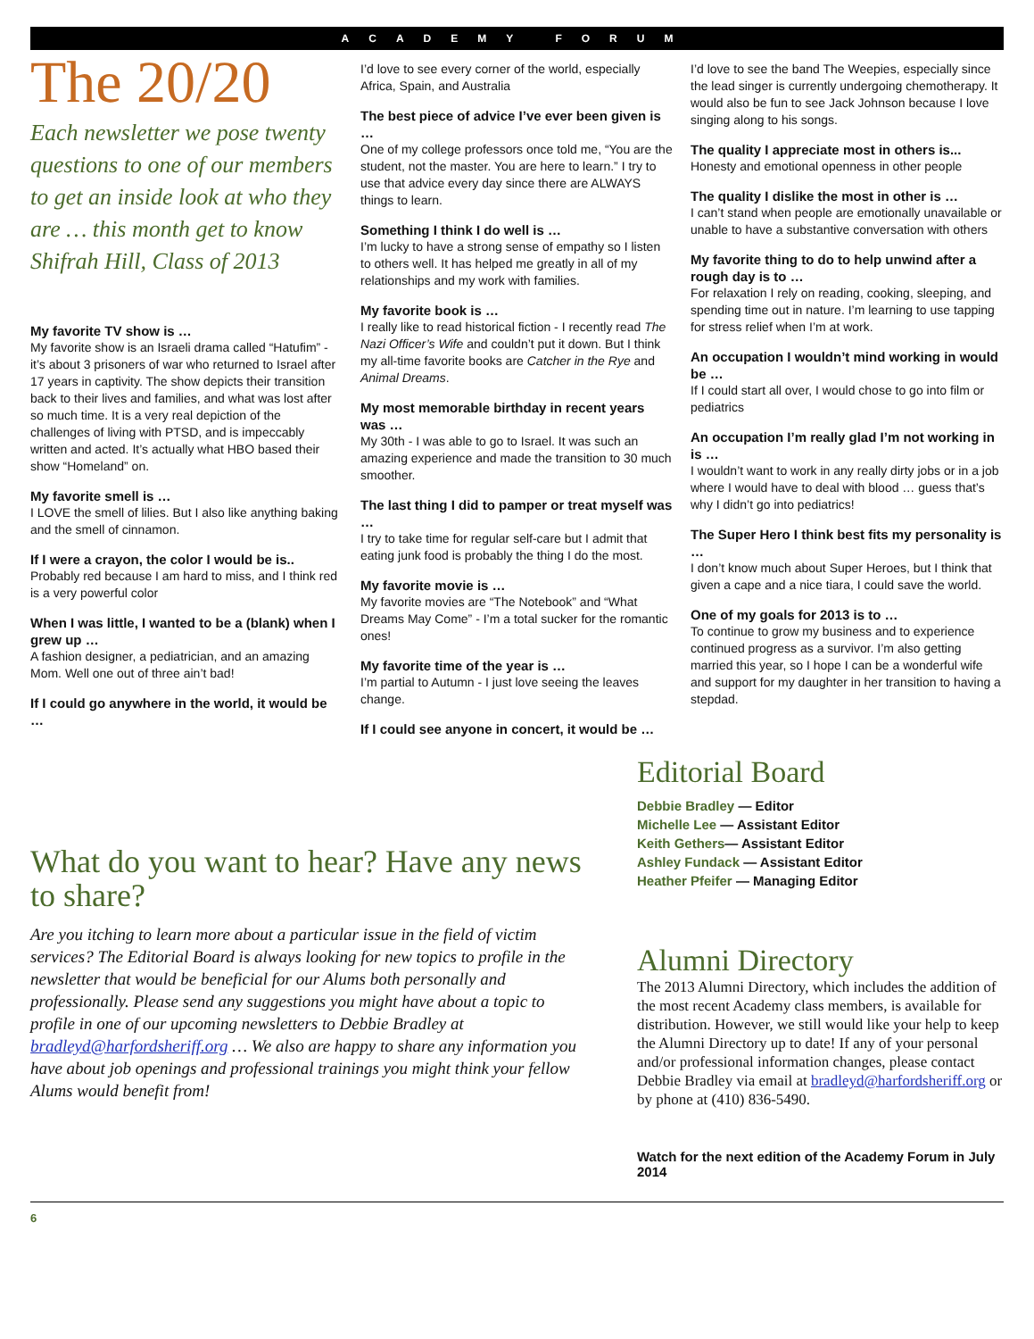ACADEMY FORUM
The 20/20
Each newsletter we pose twenty questions to one of our members to get an inside look at who they are … this month get to know Shifrah Hill, Class of 2013
My favorite TV show is …
My favorite show is an Israeli drama called “Hatufim” - it’s about 3 prisoners of war who returned to Israel after 17 years in captivity. The show depicts their transition back to their lives and families, and what was lost after so much time. It is a very real depiction of the challenges of living with PTSD, and is impeccably written and acted. It’s actually what HBO based their show “Homeland” on.
My favorite smell is …
I LOVE the smell of lilies. But I also like anything baking and the smell of cinnamon.
If I were a crayon, the color I would be is..
Probably red because I am hard to miss, and I think red is a very powerful color
When I was little, I wanted to be a (blank) when I grew up …
A fashion designer, a pediatrician, and an amazing Mom. Well one out of three ain’t bad!
If I could go anywhere in the world, it would be …
I’d love to see every corner of the world, especially Africa, Spain, and Australia
The best piece of advice I’ve ever been given is …
One of my college professors once told me, “You are the student, not the master. You are here to learn.” I try to use that advice every day since there are ALWAYS things to learn.
Something I think I do well is …
I’m lucky to have a strong sense of empathy so I listen to others well. It has helped me greatly in all of my relationships and my work with families.
My favorite book is …
I really like to read historical fiction - I recently read The Nazi Officer’s Wife and couldn’t put it down. But I think my all-time favorite books are Catcher in the Rye and Animal Dreams.
My most memorable birthday in recent years was …
My 30th - I was able to go to Israel. It was such an amazing experience and made the transition to 30 much smoother.
The last thing I did to pamper or treat myself was …
I try to take time for regular self-care but I admit that eating junk food is probably the thing I do the most.
My favorite movie is …
My favorite movies are “The Notebook” and “What Dreams May Come” - I’m a total sucker for the romantic ones!
My favorite time of the year is …
I’m partial to Autumn - I just love seeing the leaves change.
If I could see anyone in concert, it would be …
I’d love to see the band The Weepies, especially since the lead singer is currently undergoing chemotherapy. It would also be fun to see Jack Johnson because I love singing along to his songs.
The quality I appreciate most in others is...
Honesty and emotional openness in other people
The quality I dislike the most in other is …
I can’t stand when people are emotionally unavailable or unable to have a substantive conversation with others
My favorite thing to do to help unwind after a rough day is to …
For relaxation I rely on reading, cooking, sleeping, and spending time out in nature. I’m learning to use tapping for stress relief when I’m at work.
An occupation I wouldn’t mind working in would be …
If I could start all over, I would chose to go into film or pediatrics
An occupation I’m really glad I’m not working in is …
I wouldn’t want to work in any really dirty jobs or in a job where I would have to deal with blood … guess that’s why I didn’t go into pediatrics!
The Super Hero I think best fits my personality is …
I don’t know much about Super Heroes, but I think that given a cape and a nice tiara, I could save the world.
One of my goals for 2013 is to …
To continue to grow my business and to experience continued progress as a survivor. I’m also getting married this year, so I hope I can be a wonderful wife and support for my daughter in her transition to having a stepdad.
What do you want to hear? Have any news to share?
Are you itching to learn more about a particular issue in the field of victim services? The Editorial Board is always looking for new topics to profile in the newsletter that would be beneficial for our Alums both personally and professionally. Please send any suggestions you might have about a topic to profile in one of our upcoming newsletters to Debbie Bradley at bradleyd@harfordsheriff.org … We also are happy to share any information you have about job openings and professional trainings you might think your fellow Alums would benefit from!
Editorial Board
Debbie Bradley — Editor
Michelle Lee — Assistant Editor
Keith Gethers— Assistant Editor
Ashley Fundack — Assistant Editor
Heather Pfeifer — Managing Editor
Alumni Directory
The 2013 Alumni Directory, which includes the addition of the most recent Academy class members, is available for distribution. However, we still would like your help to keep the Alumni Directory up to date! If any of your personal and/or professional information changes, please contact Debbie Bradley via email at bradleyd@harfordsheriff.org or by phone at (410) 836-5490.
Watch for the next edition of the Academy Forum in July 2014
6